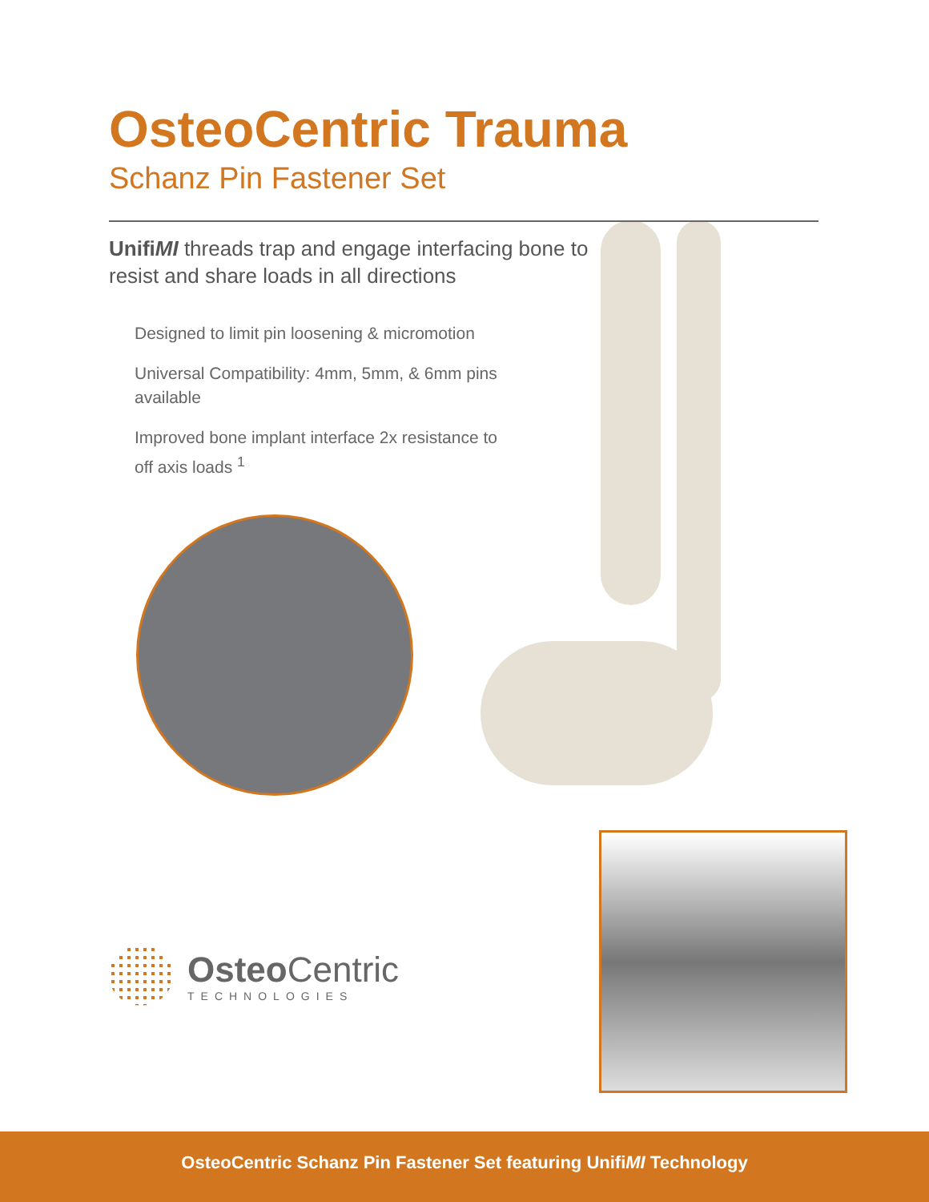OsteoCentric Trauma
Schanz Pin Fastener Set
UnifiMI threads trap and engage interfacing bone to resist and share loads in all directions
Designed to limit pin loosening & micromotion
Universal Compatibility: 4mm, 5mm, & 6mm pins available
Improved bone implant interface 2x resistance to off axis loads <sup>1</sup>
Osteo Centric
TECHNOLOGIES
OsteoCentric Schanz Pin Fastener Set featuring UnifiMI Technology